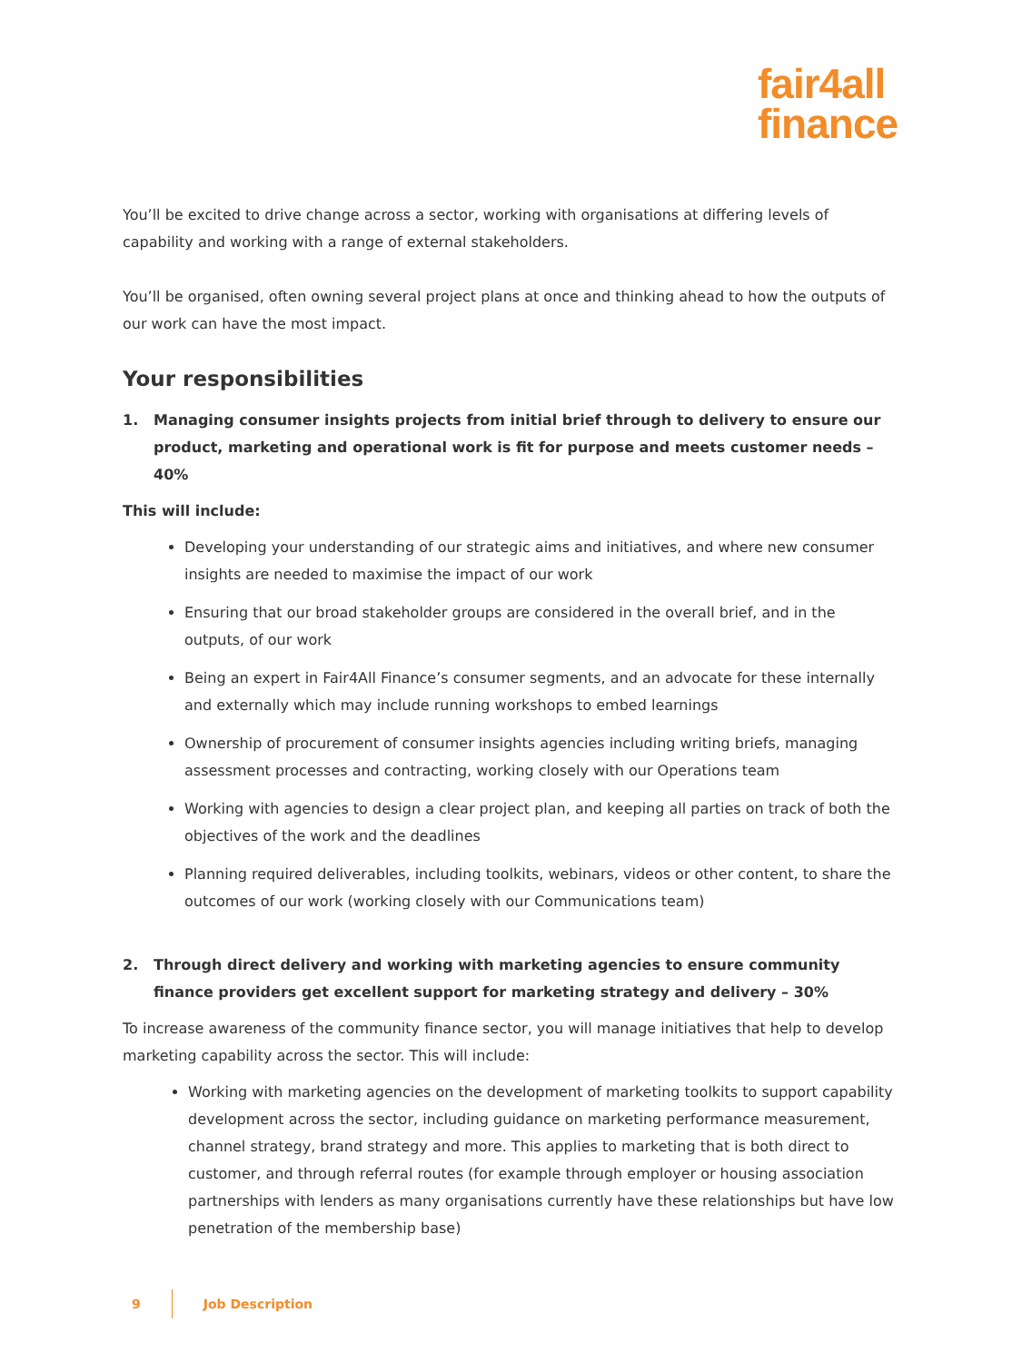fair4all
finance
You’ll be excited to drive change across a sector, working with organisations at differing levels of capability and working with a range of external stakeholders.
You’ll be organised, often owning several project plans at once and thinking ahead to how the outputs of our work can have the most impact.
Your responsibilities
1. Managing consumer insights projects from initial brief through to delivery to ensure our product, marketing and operational work is fit for purpose and meets customer needs – 40%
This will include:
Developing your understanding of our strategic aims and initiatives, and where new consumer insights are needed to maximise the impact of our work
Ensuring that our broad stakeholder groups are considered in the overall brief, and in the outputs, of our work
Being an expert in Fair4All Finance’s consumer segments, and an advocate for these internally and externally which may include running workshops to embed learnings
Ownership of procurement of consumer insights agencies including writing briefs, managing assessment processes and contracting, working closely with our Operations team
Working with agencies to design a clear project plan, and keeping all parties on track of both the objectives of the work and the deadlines
Planning required deliverables, including toolkits, webinars, videos or other content, to share the outcomes of our work (working closely with our Communications team)
2. Through direct delivery and working with marketing agencies to ensure community finance providers get excellent support for marketing strategy and delivery – 30%
To increase awareness of the community finance sector, you will manage initiatives that help to develop marketing capability across the sector. This will include:
Working with marketing agencies on the development of marketing toolkits to support capability development across the sector, including guidance on marketing performance measurement, channel strategy, brand strategy and more. This applies to marketing that is both direct to customer, and through referral routes (for example through employer or housing association partnerships with lenders as many organisations currently have these relationships but have low penetration of the membership base)
9 Job Description